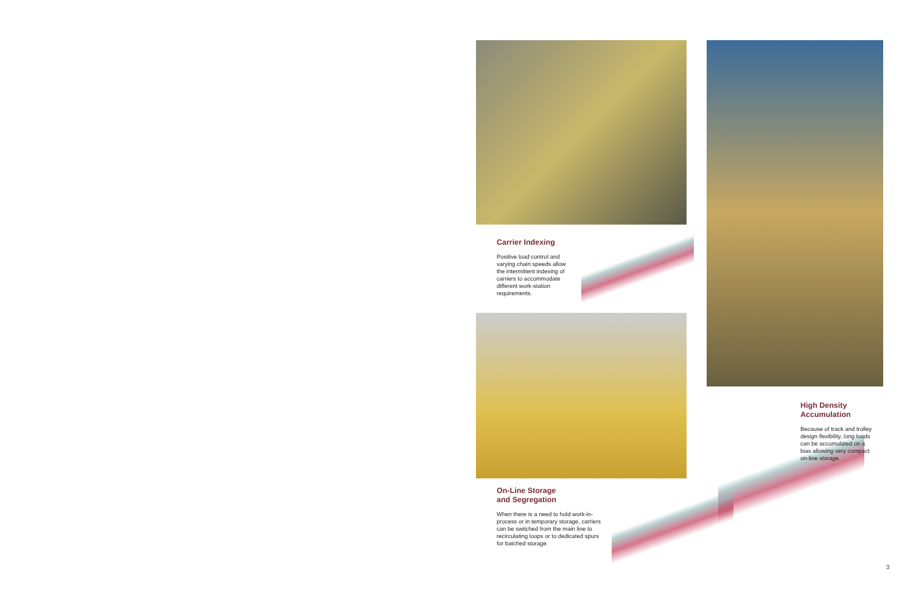Carrier Indexing
Positive load control and varying chain speeds allow the intermittent indexing of carriers to accommodate different work-station requirements.
High Density
Accumulation
Because of track and trolley design flexibility, long loads can be accumulated on a bias allowing very compact on-line storage.
On-Line Storage
and Segregation
When there is a need to hold work-in-process or in temporary storage, carriers can be switched from the main line to recirculating loops or to dedicated spurs for batched storage.
3